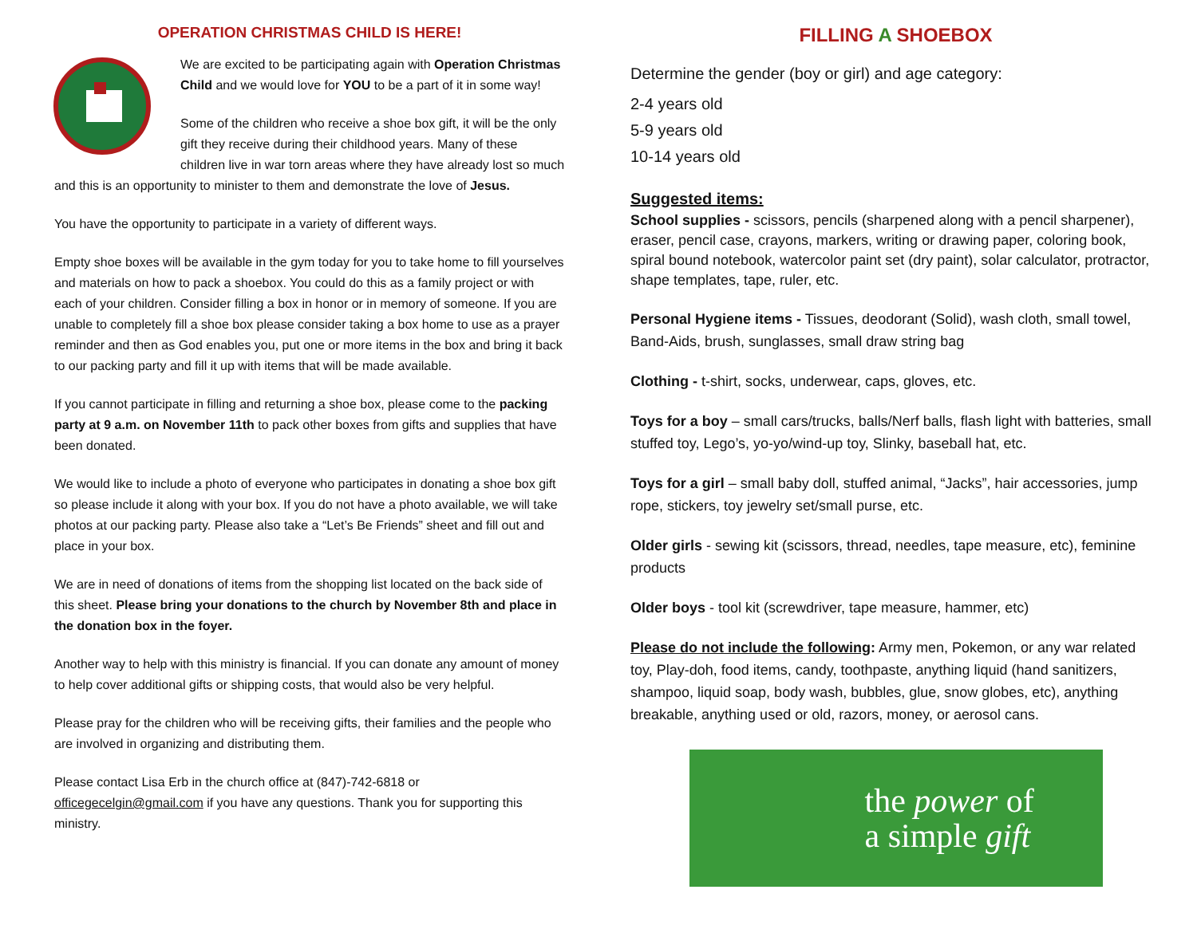OPERATION CHRISTMAS CHILD IS HERE!
We are excited to be participating again with Operation Christmas Child and we would love for YOU to be a part of it in some way!
Some of the children who receive a shoe box gift, it will be the only gift they receive during their childhood years. Many of these children live in war torn areas where they have already lost so much and this is an opportunity to minister to them and demonstrate the love of Jesus.
You have the opportunity to participate in a variety of different ways.
Empty shoe boxes will be available in the gym today for you to take home to fill yourselves and materials on how to pack a shoebox. You could do this as a family project or with each of your children. Consider filling a box in honor or in memory of someone. If you are unable to completely fill a shoe box please consider taking a box home to use as a prayer reminder and then as God enables you, put one or more items in the box and bring it back to our packing party and fill it up with items that will be made available.
If you cannot participate in filling and returning a shoe box, please come to the packing party at 9 a.m. on November 11th to pack other boxes from gifts and supplies that have been donated.
We would like to include a photo of everyone who participates in donating a shoe box gift so please include it along with your box. If you do not have a photo available, we will take photos at our packing party. Please also take a “Let’s Be Friends” sheet and fill out and place in your box.
We are in need of donations of items from the shopping list located on the back side of this sheet. Please bring your donations to the church by November 8th and place in the donation box in the foyer.
Another way to help with this ministry is financial. If you can donate any amount of money to help cover additional gifts or shipping costs, that would also be very helpful.
Please pray for the children who will be receiving gifts, their families and the people who are involved in organizing and distributing them.
Please contact Lisa Erb in the church office at (847)-742-6818 or officegecelgin@gmail.com if you have any questions. Thank you for supporting this ministry.
FILLING A SHOEBOX
Determine the gender (boy or girl) and age category:
2-4 years old
5-9 years old
10-14 years old
Suggested items:
School supplies - scissors, pencils (sharpened along with a pencil sharpener), eraser, pencil case, crayons, markers, writing or drawing paper, coloring book, spiral bound notebook, watercolor paint set (dry paint), solar calculator, protractor, shape templates, tape, ruler, etc.
Personal Hygiene items - Tissues, deodorant (Solid), wash cloth, small towel, Band-Aids, brush, sunglasses, small draw string bag
Clothing - t-shirt, socks, underwear, caps, gloves, etc.
Toys for a boy – small cars/trucks, balls/Nerf balls, flash light with batteries, small stuffed toy, Lego’s, yo-yo/wind-up toy, Slinky, baseball hat, etc.
Toys for a girl – small baby doll, stuffed animal, “Jacks”, hair accessories, jump rope, stickers, toy jewelry set/small purse, etc.
Older girls - sewing kit (scissors, thread, needles, tape measure, etc), feminine products
Older boys - tool kit (screwdriver, tape measure, hammer, etc)
Please do not include the following: Army men, Pokemon, or any war related toy, Play-doh, food items, candy, toothpaste, anything liquid (hand sanitizers, shampoo, liquid soap, body wash, bubbles, glue, snow globes, etc), anything breakable, anything used or old, razors, money, or aerosol cans.
the power of
a simple gift